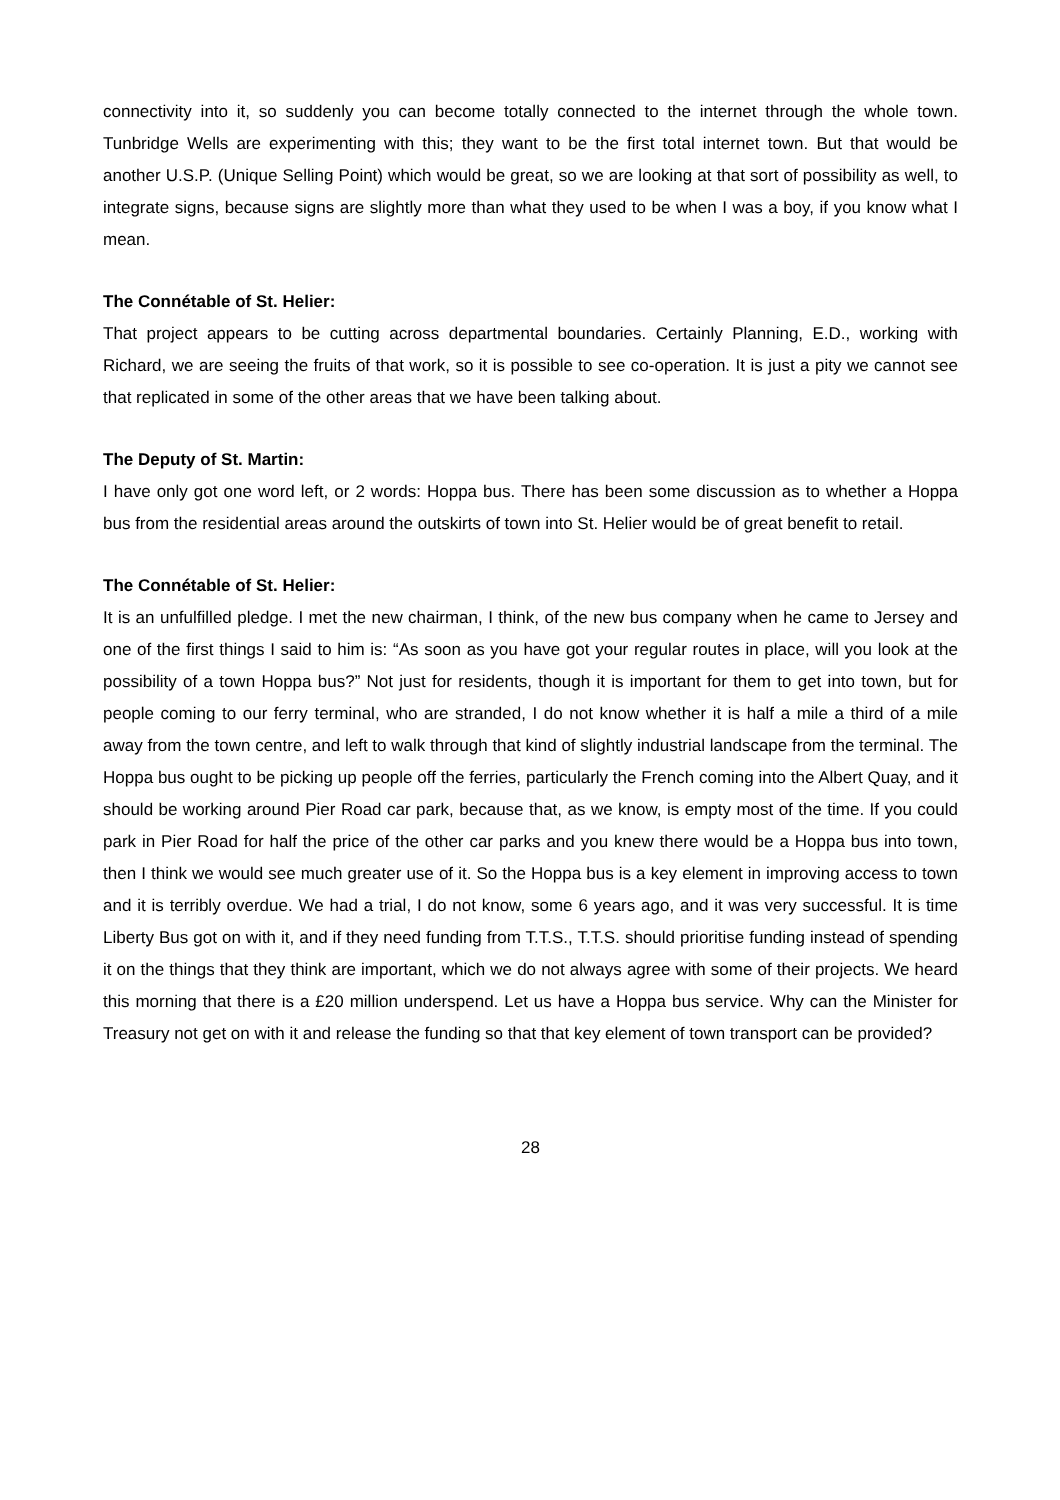connectivity into it, so suddenly you can become totally connected to the internet through the whole town. Tunbridge Wells are experimenting with this; they want to be the first total internet town. But that would be another U.S.P. (Unique Selling Point) which would be great, so we are looking at that sort of possibility as well, to integrate signs, because signs are slightly more than what they used to be when I was a boy, if you know what I mean.
The Connétable of St. Helier:
That project appears to be cutting across departmental boundaries. Certainly Planning, E.D., working with Richard, we are seeing the fruits of that work, so it is possible to see co-operation. It is just a pity we cannot see that replicated in some of the other areas that we have been talking about.
The Deputy of St. Martin:
I have only got one word left, or 2 words: Hoppa bus. There has been some discussion as to whether a Hoppa bus from the residential areas around the outskirts of town into St. Helier would be of great benefit to retail.
The Connétable of St. Helier:
It is an unfulfilled pledge. I met the new chairman, I think, of the new bus company when he came to Jersey and one of the first things I said to him is: “As soon as you have got your regular routes in place, will you look at the possibility of a town Hoppa bus?” Not just for residents, though it is important for them to get into town, but for people coming to our ferry terminal, who are stranded, I do not know whether it is half a mile a third of a mile away from the town centre, and left to walk through that kind of slightly industrial landscape from the terminal. The Hoppa bus ought to be picking up people off the ferries, particularly the French coming into the Albert Quay, and it should be working around Pier Road car park, because that, as we know, is empty most of the time. If you could park in Pier Road for half the price of the other car parks and you knew there would be a Hoppa bus into town, then I think we would see much greater use of it. So the Hoppa bus is a key element in improving access to town and it is terribly overdue. We had a trial, I do not know, some 6 years ago, and it was very successful. It is time Liberty Bus got on with it, and if they need funding from T.T.S., T.T.S. should prioritise funding instead of spending it on the things that they think are important, which we do not always agree with some of their projects. We heard this morning that there is a £20 million underspend. Let us have a Hoppa bus service. Why can the Minister for Treasury not get on with it and release the funding so that that key element of town transport can be provided?
28